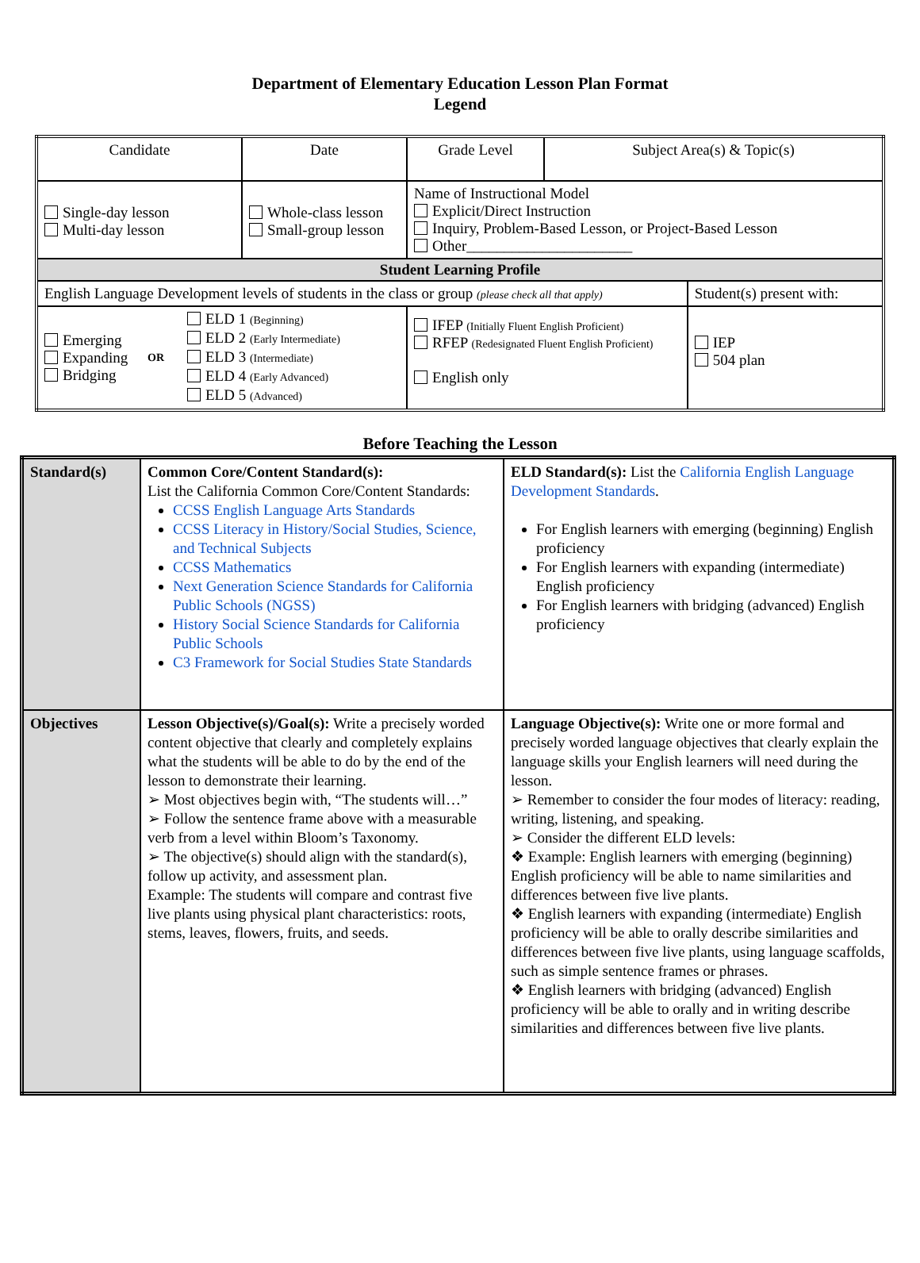Department of Elementary Education Lesson Plan Format
Legend
| Candidate | Date | Grade Level | Subject Area(s) & Topic(s) | |
| Single-day lesson Multi-day lesson | Whole-class lesson Small-group lesson | Name of Instructional Model Explicit/Direct Instruction Inquiry, Problem-Based Lesson, or Project-Based Lesson Other______________________ | | |
| Student Learning Profile | | | | |
| English Language Development levels of students in the class or group (please check all that apply) | | | | Student(s) present with: |
| Emerging Expanding Bridging OR ELD 1 (Beginning) ELD 2 (Early Intermediate) ELD 3 (Intermediate) ELD 4 (Early Advanced) ELD 5 (Advanced) | | IFEP (Initially Fluent English Proficient) RFEP (Redesignated Fluent English Proficient) English only | | IEP 504 plan |
Before Teaching the Lesson
| Standard(s) | Common Core/Content Standard(s): List the California Common Core/Content Standards: CCSS English Language Arts Standards CCSS Literacy in History/Social Studies, Science, and Technical Subjects CCSS Mathematics Next Generation Science Standards for California Public Schools (NGSS) History Social Science Standards for California Public Schools C3 Framework for Social Studies State Standards | ELD Standard(s): List the California English Language Development Standards . For English learners with emerging (beginning) English proficiency For English learners with expanding (intermediate) English proficiency For English learners with bridging (advanced) English proficiency |
| Objectives | Lesson Objective(s)/Goal(s): Write a precisely worded content objective that clearly and completely explains what the students will be able to do by the end of the lesson to demonstrate their learning. ➢ Most objectives begin with, “The students will…” ➢ Follow the sentence frame above with a measurable verb from a level within Bloom’s Taxonomy. ➢ The objective(s) should align with the standard(s), follow up activity, and assessment plan. Example: The students will compare and contrast five live plants using physical plant characteristics: roots, stems, leaves, flowers, fruits, and seeds. | Language Objective(s): Write one or more formal and precisely worded language objectives that clearly explain the language skills your English learners will need during the lesson. ➢ Remember to consider the four modes of literacy: reading, writing, listening, and speaking. ➢ Consider the different ELD levels: ❖ Example: English learners with emerging (beginning) English proficiency will be able to name similarities and differences between five live plants. ❖ English learners with expanding (intermediate) English proficiency will be able to orally describe similarities and differences between five live plants, using language scaffolds, such as simple sentence frames or phrases. ❖ English learners with bridging (advanced) English proficiency will be able to orally and in writing describe similarities and differences between five live plants. |